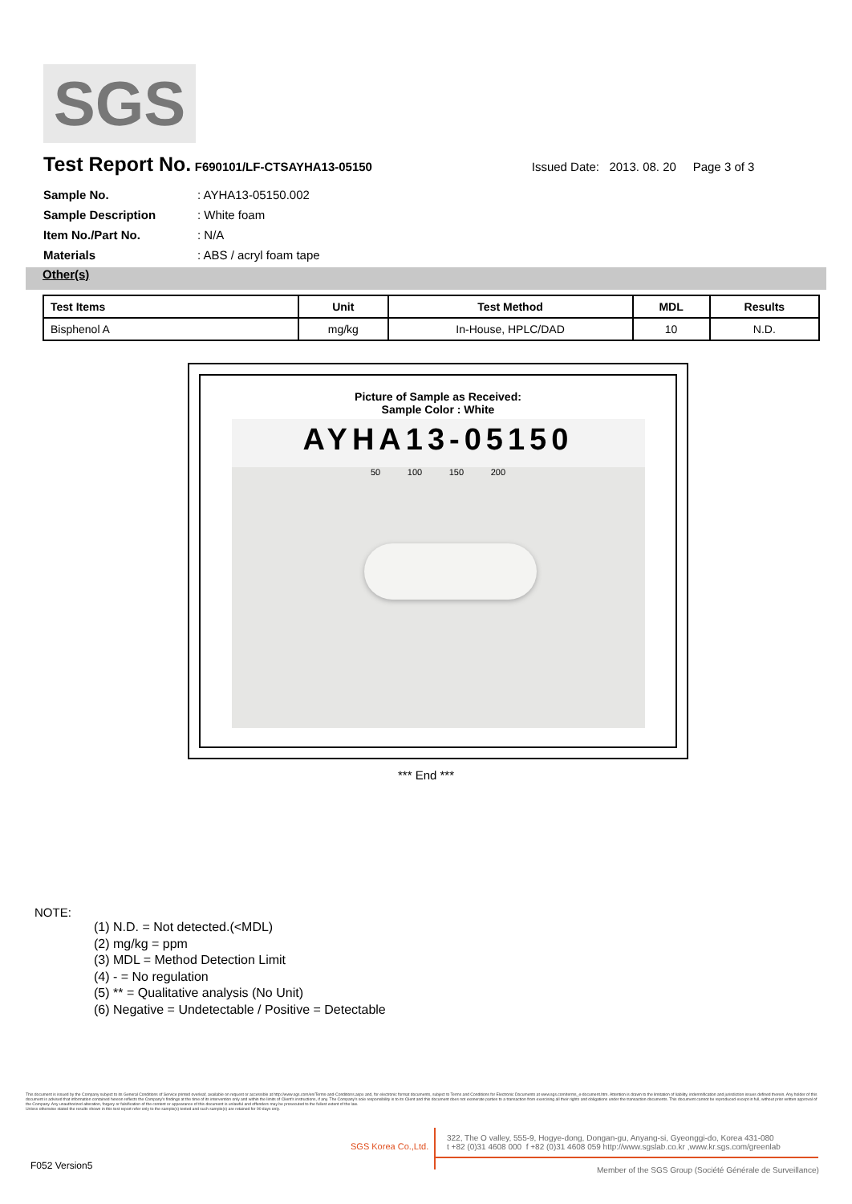SGS
Test Report No. F690101/LF-CTSAYHA13-05150 Issued Date: 2013. 08. 20 Page 3 of 3
Sample No.: AYHA13-05150.002
Sample Description: White foam
Item No./Part No.: N/A
Materials: ABS / acryl foam tape
Other(s)
| Test Items | Unit | Test Method | MDL | Results |
| --- | --- | --- | --- | --- |
| Bisphenol A | mg/kg | In-House, HPLC/DAD | 10 | N.D. |
Picture of Sample as Received:
Sample Color : White
AYHA13-05150
50 100 150 200
*** End ***
NOTE:
(1) N.D. = Not detected.(<MDL)
(2) mg/kg = ppm
(3) MDL = Method Detection Limit
(4) - = No regulation
(5) ** = Qualitative analysis (No Unit)
(6) Negative = Undetectable / Positive = Detectable
This document is issued by the Company subject to its General Conditions of Service printed overleaf, available on request or accessible at http://www.sgs.com/en/Terms-and-Conditions.aspx and, for electronic format documents, subject to Terms and Conditions for Electronic Documents at www.sgs.com/terms_e-document.htm. Attention is drawn to the limitation of liability, indemnification and jurisdiction issues defined therein. Any holder of this document is advised that information contained hereon reflects the Company's findings at the time of its intervention only and within the limits of Client's instructions, if any. The Company's sole responsibility is to its Client and this document does not exonerate parties to a transaction from exercising all their rights and obligations under the transaction documents. This document cannot be reproduced except in full, without prior written approval of the Company. Any unauthorized alteration, forgery or falsification of the content or appearance of this document is unlawful and offenders may be prosecuted to the fullest extent of the law.
Unless otherwise stated the results shown in this test report refer only to the sample(s) tested and such sample(s) are retained for 90 days only.
SGS Korea Co.,Ltd.
322, The O valley, 555-9, Hogye-dong, Dongan-gu, Anyang-si, Gyeonggi-do, Korea 431-080
t +82 (0)31 4608 000 f +82 (0)31 4608 059 http://www.sgslab.co.kr ,www.kr.sgs.com/greenlab
F052 Version5
Member of the SGS Group (Société Générale de Surveillance)